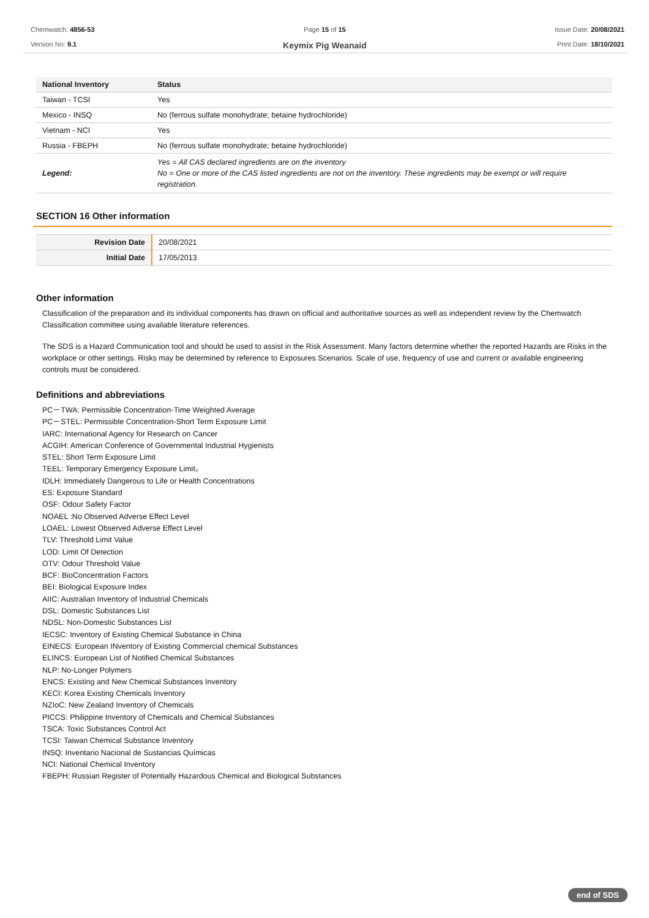Chemwatch: 4856-53
Version No: 9.1
Page 15 of 15
Keymix Pig Weanaid
Issue Date: 20/08/2021
Print Date: 18/10/2021
| National Inventory | Status |
| --- | --- |
| Taiwan - TCSI | Yes |
| Mexico - INSQ | No (ferrous sulfate monohydrate; betaine hydrochloride) |
| Vietnam - NCI | Yes |
| Russia - FBEPH | No (ferrous sulfate monohydrate; betaine hydrochloride) |
| Legend: | Yes = All CAS declared ingredients are on the inventory No = One or more of the CAS listed ingredients are not on the inventory. These ingredients may be exempt or will require registration. |
SECTION 16 Other information
| Revision Date | 20/08/2021 |
| Initial Date | 17/05/2013 |
Other information
Classification of the preparation and its individual components has drawn on official and authoritative sources as well as independent review by the Chemwatch Classification committee using available literature references.
The SDS is a Hazard Communication tool and should be used to assist in the Risk Assessment. Many factors determine whether the reported Hazards are Risks in the workplace or other settings. Risks may be determined by reference to Exposures Scenarios. Scale of use, frequency of use and current or available engineering controls must be considered.
Definitions and abbreviations
PC－TWA: Permissible Concentration-Time Weighted Average
PC－STEL: Permissible Concentration-Short Term Exposure Limit
IARC: International Agency for Research on Cancer
ACGIH: American Conference of Governmental Industrial Hygienists
STEL: Short Term Exposure Limit
TEEL: Temporary Emergency Exposure Limit。
IDLH: Immediately Dangerous to Life or Health Concentrations
ES: Exposure Standard
OSF: Odour Safety Factor
NOAEL :No Observed Adverse Effect Level
LOAEL: Lowest Observed Adverse Effect Level
TLV: Threshold Limit Value
LOD: Limit Of Detection
OTV: Odour Threshold Value
BCF: BioConcentration Factors
BEI: Biological Exposure Index
AIIC: Australian Inventory of Industrial Chemicals
DSL: Domestic Substances List
NDSL: Non-Domestic Substances List
IECSC: Inventory of Existing Chemical Substance in China
EINECS: European INventory of Existing Commercial chemical Substances
ELINCS: European List of Notified Chemical Substances
NLP: No-Longer Polymers
ENCS: Existing and New Chemical Substances Inventory
KECI: Korea Existing Chemicals Inventory
NZIoC: New Zealand Inventory of Chemicals
PICCS: Philippine Inventory of Chemicals and Chemical Substances
TSCA: Toxic Substances Control Act
TCSI: Taiwan Chemical Substance Inventory
INSQ: Inventario Nacional de Sustancias Químicas
NCI: National Chemical Inventory
FBEPH: Russian Register of Potentially Hazardous Chemical and Biological Substances
end of SDS